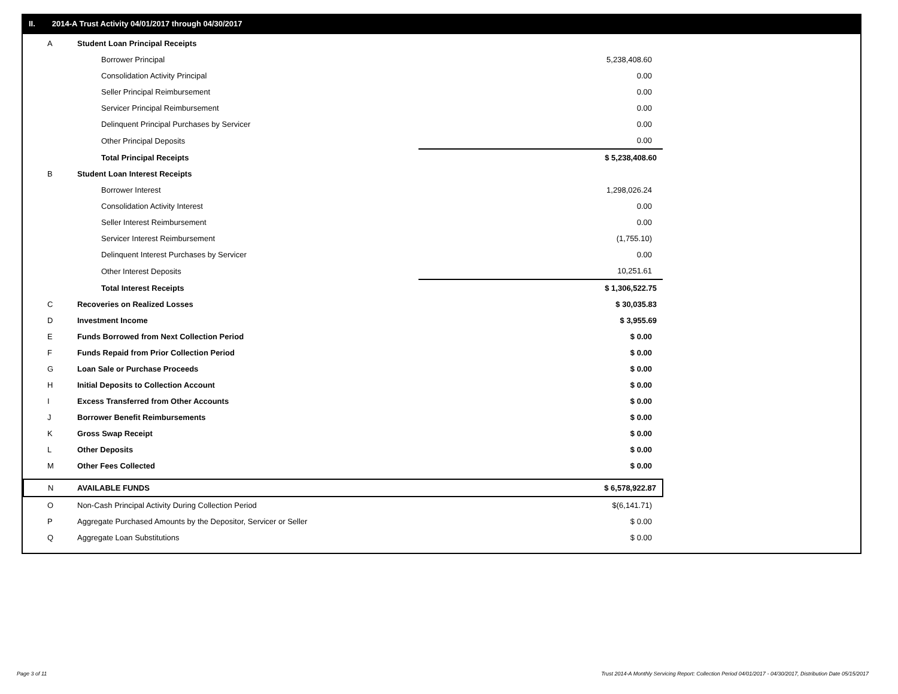II. 2014-A Trust Activity 04/01/2017 through 04/30/2017
| A | Student Loan Principal Receipts | | |
| | Borrower Principal | | 5,238,408.60 |
| | Consolidation Activity Principal | | 0.00 |
| | Seller Principal Reimbursement | | 0.00 |
| | Servicer Principal Reimbursement | | 0.00 |
| | Delinquent Principal Purchases by Servicer | | 0.00 |
| | Other Principal Deposits | | 0.00 |
| | Total Principal Receipts | | $ 5,238,408.60 |
| B | Student Loan Interest Receipts | | |
| | Borrower Interest | | 1,298,026.24 |
| | Consolidation Activity Interest | | 0.00 |
| | Seller Interest Reimbursement | | 0.00 |
| | Servicer Interest Reimbursement | | (1,755.10) |
| | Delinquent Interest Purchases by Servicer | | 0.00 |
| | Other Interest Deposits | | 10,251.61 |
| | Total Interest Receipts | | $ 1,306,522.75 |
| C | Recoveries on Realized Losses | | $ 30,035.83 |
| D | Investment Income | | $ 3,955.69 |
| E | Funds Borrowed from Next Collection Period | | $ 0.00 |
| F | Funds Repaid from Prior Collection Period | | $ 0.00 |
| G | Loan Sale or Purchase Proceeds | | $ 0.00 |
| H | Initial Deposits to Collection Account | | $ 0.00 |
| I | Excess Transferred from Other Accounts | | $ 0.00 |
| J | Borrower Benefit Reimbursements | | $ 0.00 |
| K | Gross Swap Receipt | | $ 0.00 |
| L | Other Deposits | | $ 0.00 |
| M | Other Fees Collected | | $ 0.00 |
| N | AVAILABLE FUNDS | | $ 6,578,922.87 |
| O | Non-Cash Principal Activity During Collection Period | | $(6,141.71) |
| P | Aggregate Purchased Amounts by the Depositor, Servicer or Seller | | $ 0.00 |
| Q | Aggregate Loan Substitutions | | $ 0.00 |
Page 3 of 11
Trust 2014-A Monthly Servicing Report: Collection Period 04/01/2017 - 04/30/2017, Distribution Date 05/15/2017